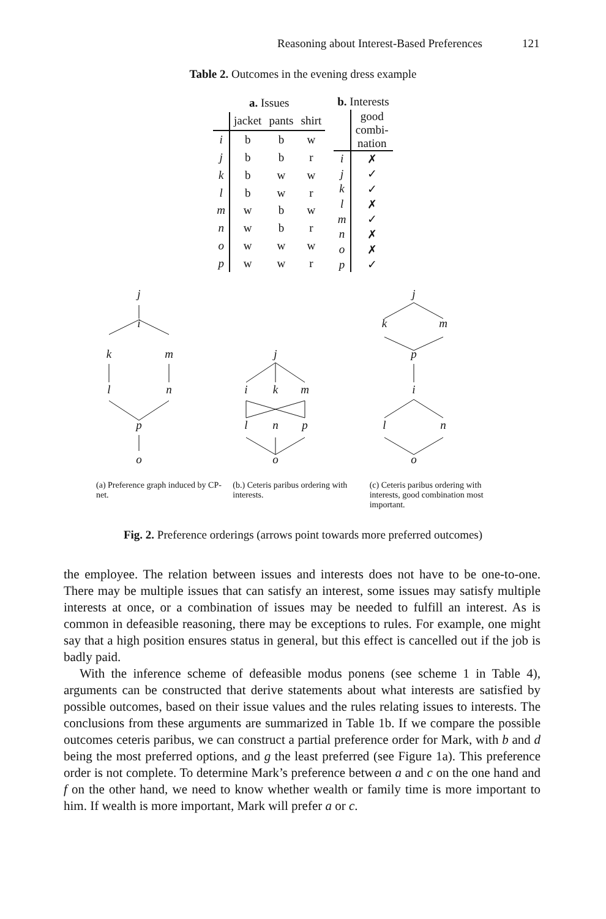Reasoning about Interest-Based Preferences 121
Table 2. Outcomes in the evening dress example
| a. Issues | | | |
| --- | --- | --- | --- |
| | jacket | pants | shirt |
| i | b | b | w |
| j | b | b | r |
| k | b | w | w |
| l | b | w | r |
| m | w | b | w |
| n | w | b | r |
| o | w | w | w |
| p | w | w | r |
| b. Interests | |
| --- | --- |
| | good combi- nation |
| i | ✗ |
| j | ✓ |
| k | ✓ |
| l | ✗ |
| m | ✓ |
| n | ✗ |
| o | ✗ |
| p | ✓ |
j
i
k
m
l
n
p
o
j
i
k
m
l
n
p
o
j
k
m
p
i
l
n
o
(a) Preference graph induced by CP-net.
(b.) Ceteris paribus ordering with interests.
(c) Ceteris paribus ordering with interests, good combination most important.
Fig. 2. Preference orderings (arrows point towards more preferred outcomes)
the employee. The relation between issues and interests does not have to be one-to-one. There may be multiple issues that can satisfy an interest, some issues may satisfy multiple interests at once, or a combination of issues may be needed to fulfill an interest. As is common in defeasible reasoning, there may be exceptions to rules. For example, one might say that a high position ensures status in general, but this effect is cancelled out if the job is badly paid.
With the inference scheme of defeasible modus ponens (see scheme 1 in Table 4), arguments can be constructed that derive statements about what interests are satisfied by possible outcomes, based on their issue values and the rules relating issues to interests. The conclusions from these arguments are summarized in Table 1b. If we compare the possible outcomes ceteris paribus, we can construct a partial preference order for Mark, with b and d being the most preferred options, and g the least preferred (see Figure 1a). This preference order is not complete. To determine Mark’s preference between a and c on the one hand and f on the other hand, we need to know whether wealth or family time is more important to him. If wealth is more important, Mark will prefer a or c.